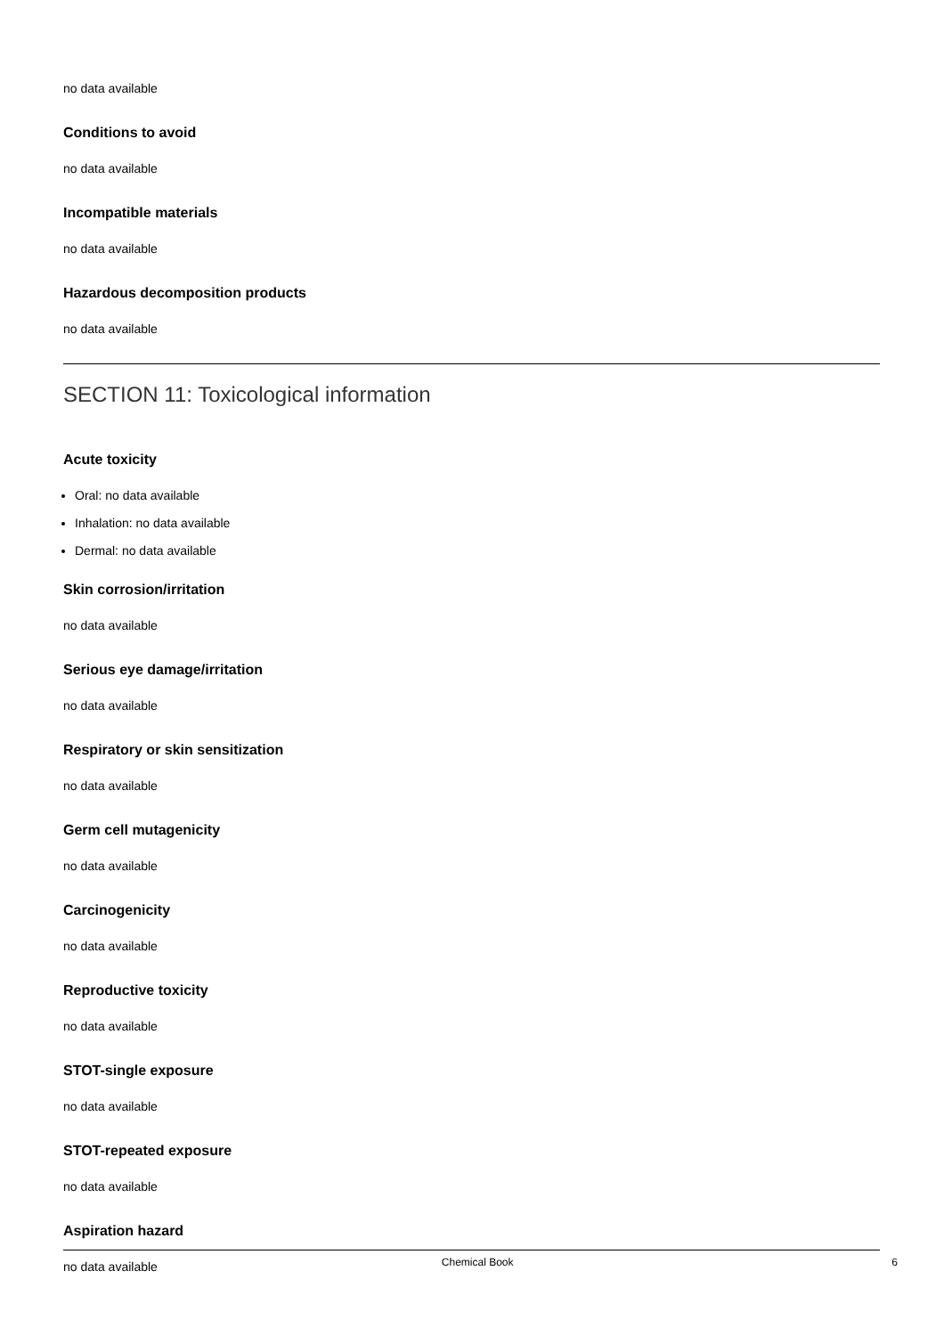no data available
Conditions to avoid
no data available
Incompatible materials
no data available
Hazardous decomposition products
no data available
SECTION 11: Toxicological information
Acute toxicity
Oral: no data available
Inhalation: no data available
Dermal: no data available
Skin corrosion/irritation
no data available
Serious eye damage/irritation
no data available
Respiratory or skin sensitization
no data available
Germ cell mutagenicity
no data available
Carcinogenicity
no data available
Reproductive toxicity
no data available
STOT-single exposure
no data available
STOT-repeated exposure
no data available
Aspiration hazard
no data available
Chemical Book 6